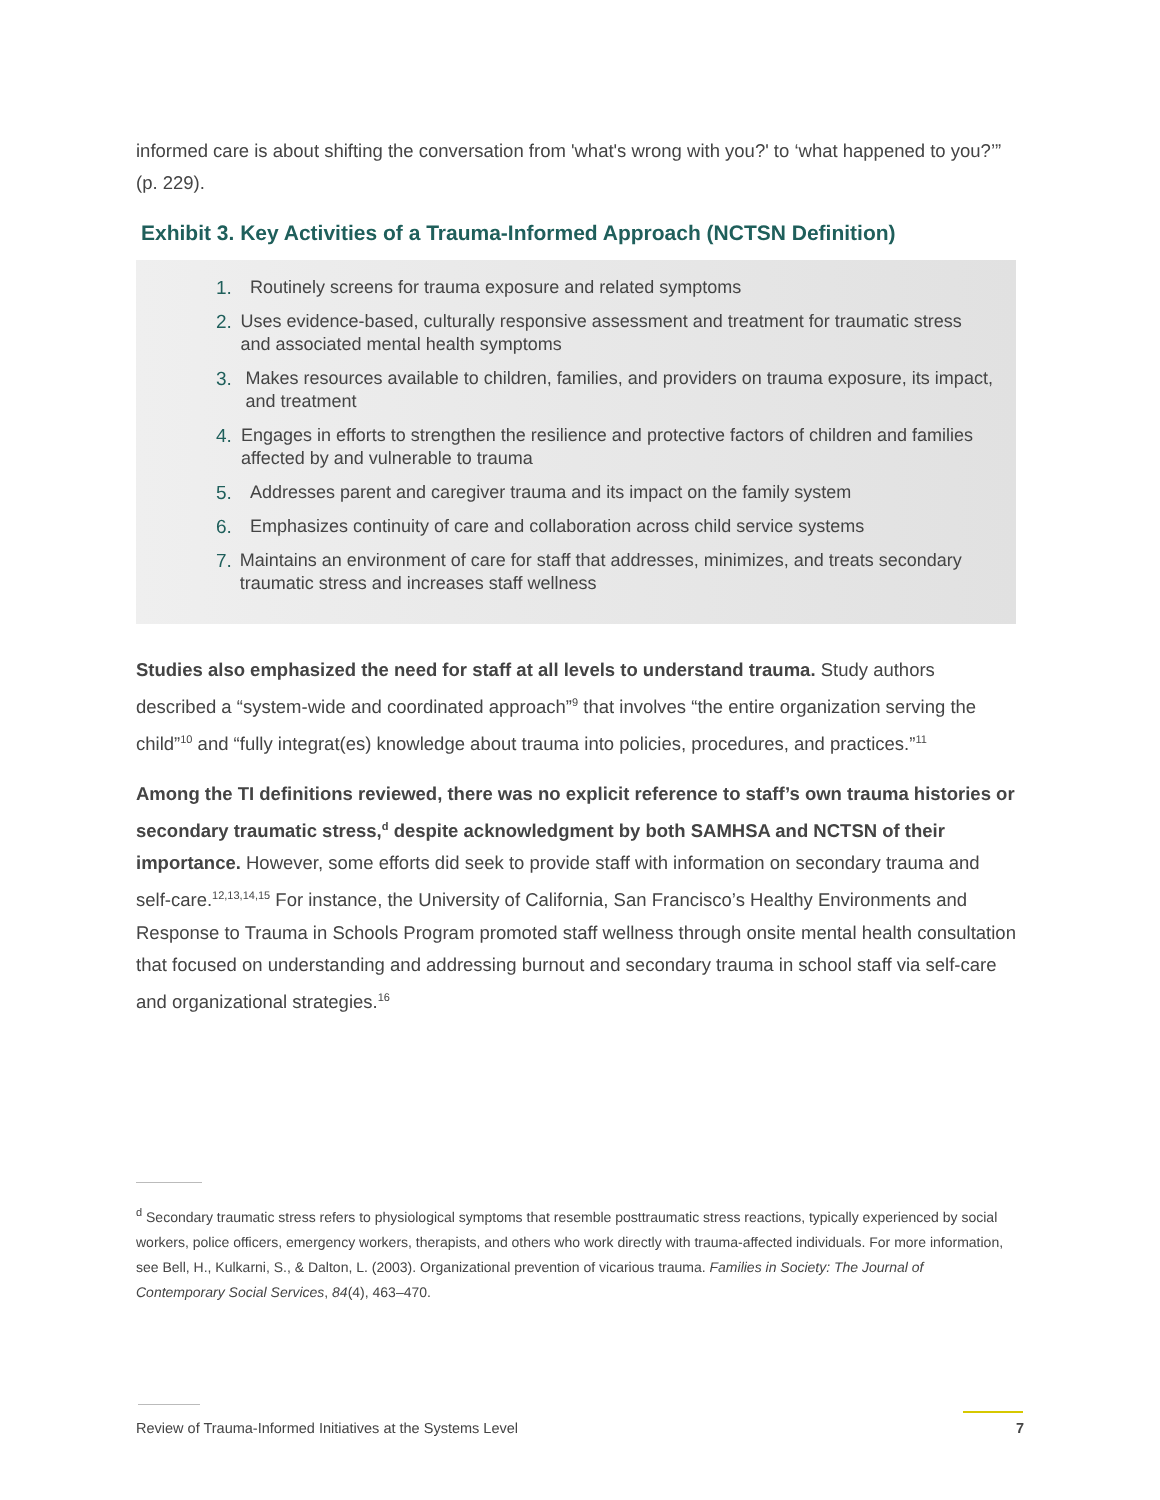informed care is about shifting the conversation from 'what's wrong with you?' to ‘what happened to you?’” (p. 229).
Exhibit 3. Key Activities of a Trauma-Informed Approach (NCTSN Definition)
1. Routinely screens for trauma exposure and related symptoms
2. Uses evidence-based, culturally responsive assessment and treatment for traumatic stress and associated mental health symptoms
3. Makes resources available to children, families, and providers on trauma exposure, its impact, and treatment
4. Engages in efforts to strengthen the resilience and protective factors of children and families affected by and vulnerable to trauma
5. Addresses parent and caregiver trauma and its impact on the family system
6. Emphasizes continuity of care and collaboration across child service systems
7. Maintains an environment of care for staff that addresses, minimizes, and treats secondary traumatic stress and increases staff wellness
Studies also emphasized the need for staff at all levels to understand trauma. Study authors described a “system-wide and coordinated approach”<sup>9</sup> that involves “the entire organization serving the child”<sup>10</sup> and “fully integrat(es) knowledge about trauma into policies, procedures, and practices.”<sup>11</sup>
Among the TI definitions reviewed, there was no explicit reference to staff’s own trauma histories or secondary traumatic stress,<sup>d</sup> despite acknowledgment by both SAMHSA and NCTSN of their importance. However, some efforts did seek to provide staff with information on secondary trauma and self-care.<sup>12,13,14,15</sup> For instance, the University of California, San Francisco’s Healthy Environments and Response to Trauma in Schools Program promoted staff wellness through onsite mental health consultation that focused on understanding and addressing burnout and secondary trauma in school staff via self-care and organizational strategies.<sup>16</sup>
<sup>d</sup> Secondary traumatic stress refers to physiological symptoms that resemble posttraumatic stress reactions, typically experienced by social workers, police officers, emergency workers, therapists, and others who work directly with trauma-affected individuals. For more information, see Bell, H., Kulkarni, S., & Dalton, L. (2003). Organizational prevention of vicarious trauma. Families in Society: The Journal of Contemporary Social Services, 84(4), 463–470.
Review of Trauma-Informed Initiatives at the Systems Level 7